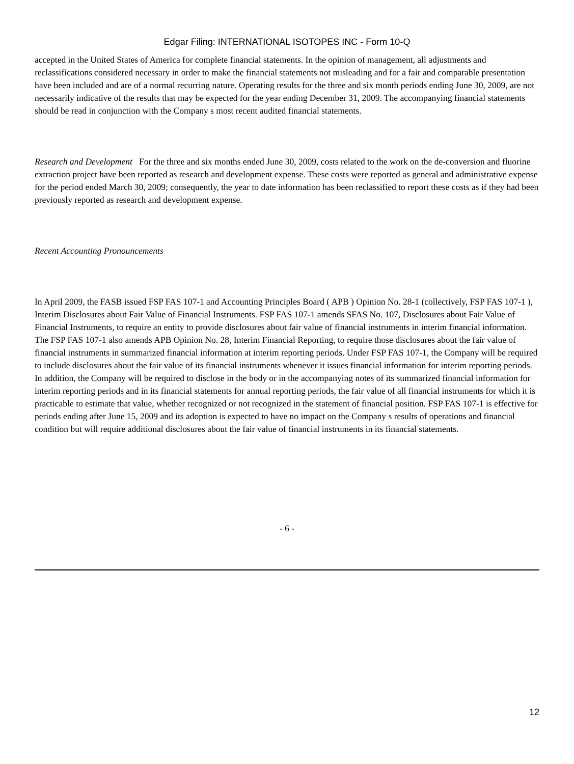Edgar Filing: INTERNATIONAL ISOTOPES INC - Form 10-Q
accepted in the United States of America for complete financial statements. In the opinion of management, all adjustments and reclassifications considered necessary in order to make the financial statements not misleading and for a fair and comparable presentation have been included and are of a normal recurring nature. Operating results for the three and six month periods ending June 30, 2009, are not necessarily indicative of the results that may be expected for the year ending December 31, 2009. The accompanying financial statements should be read in conjunction with the Company s most recent audited financial statements.
Research and Development For the three and six months ended June 30, 2009, costs related to the work on the de-conversion and fluorine extraction project have been reported as research and development expense. These costs were reported as general and administrative expense for the period ended March 30, 2009; consequently, the year to date information has been reclassified to report these costs as if they had been previously reported as research and development expense.
Recent Accounting Pronouncements
In April 2009, the FASB issued FSP FAS 107-1 and Accounting Principles Board ( APB ) Opinion No. 28-1 (collectively, FSP FAS 107-1 ), Interim Disclosures about Fair Value of Financial Instruments. FSP FAS 107-1 amends SFAS No. 107, Disclosures about Fair Value of Financial Instruments, to require an entity to provide disclosures about fair value of financial instruments in interim financial information. The FSP FAS 107-1 also amends APB Opinion No. 28, Interim Financial Reporting, to require those disclosures about the fair value of financial instruments in summarized financial information at interim reporting periods. Under FSP FAS 107-1, the Company will be required to include disclosures about the fair value of its financial instruments whenever it issues financial information for interim reporting periods. In addition, the Company will be required to disclose in the body or in the accompanying notes of its summarized financial information for interim reporting periods and in its financial statements for annual reporting periods, the fair value of all financial instruments for which it is practicable to estimate that value, whether recognized or not recognized in the statement of financial position. FSP FAS 107-1 is effective for periods ending after June 15, 2009 and its adoption is expected to have no impact on the Company s results of operations and financial condition but will require additional disclosures about the fair value of financial instruments in its financial statements.
- 6 -
12